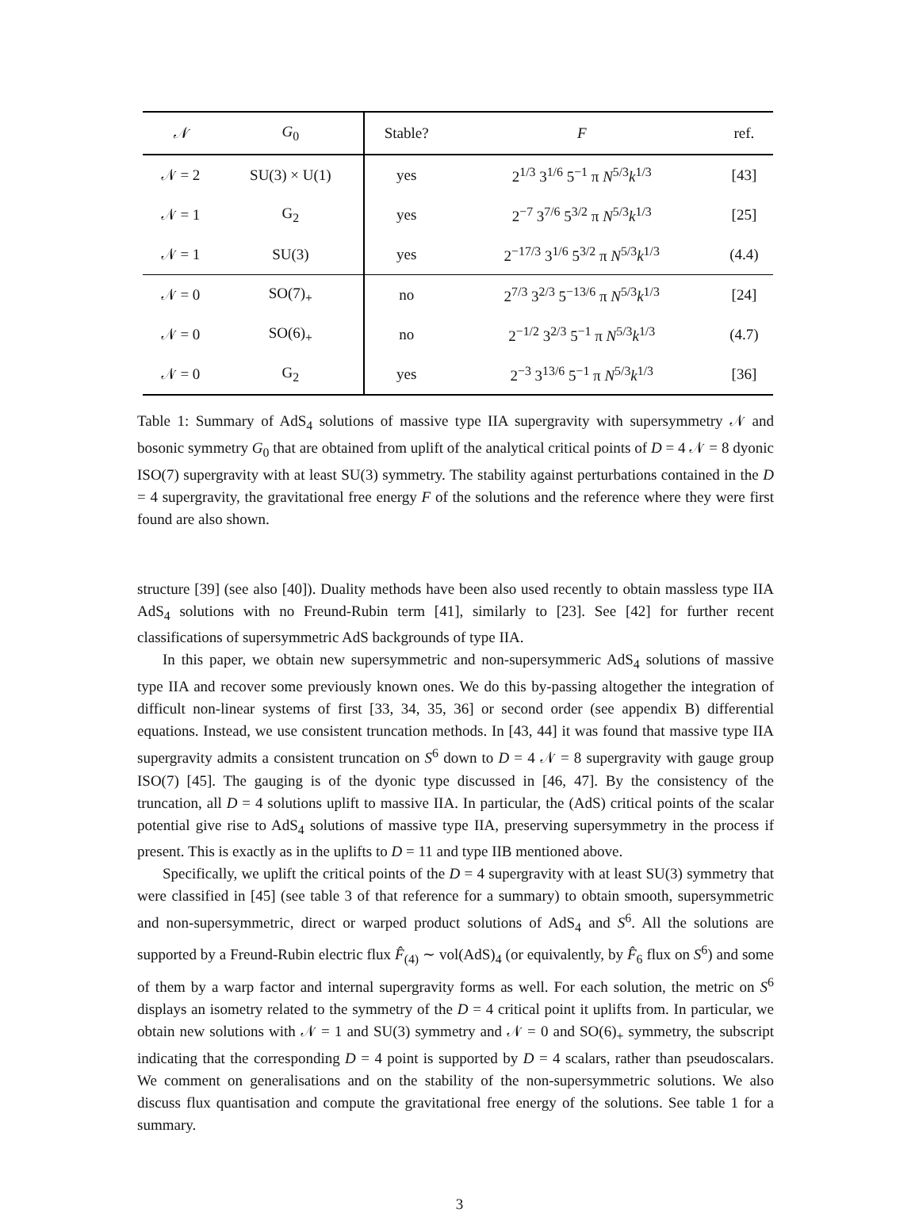| 𝒩 | G<sub>0</sub> | Stable? | F | ref. |
| --- | --- | --- | --- | --- |
| 𝒩 = 2 | SU(3) × U(1) | yes | 2<sup>1/3</sup> 3<sup>1/6</sup> 5<sup>−1</sup> π N<sup>5/3</sup> k<sup>1/3</sup> | [43] |
| 𝒩 = 1 | G<sub>2</sub> | yes | 2<sup>−7</sup> 3<sup>7/6</sup> 5<sup>3/2</sup> π N<sup>5/3</sup> k<sup>1/3</sup> | [25] |
| 𝒩 = 1 | SU(3) | yes | 2<sup>−17/3</sup> 3<sup>1/6</sup> 5<sup>3/2</sup> π N<sup>5/3</sup> k<sup>1/3</sup> | (4.4) |
| 𝒩 = 0 | SO(7)<sub>+</sub> | no | 2<sup>7/3</sup> 3<sup>2/3</sup> 5<sup>−13/6</sup> π N<sup>5/3</sup> k<sup>1/3</sup> | [24] |
| 𝒩 = 0 | SO(6)<sub>+</sub> | no | 2<sup>−1/2</sup> 3<sup>2/3</sup> 5<sup>−1</sup> π N<sup>5/3</sup> k<sup>1/3</sup> | (4.7) |
| 𝒩 = 0 | G<sub>2</sub> | yes | 2<sup>−3</sup> 3<sup>13/6</sup> 5<sup>−1</sup> π N<sup>5/3</sup> k<sup>1/3</sup> | [36] |
Table 1: Summary of AdS<sub>4</sub> solutions of massive type IIA supergravity with supersymmetry 𝒩 and bosonic symmetry G<sub>0</sub> that are obtained from uplift of the analytical critical points of D = 4 𝒩 = 8 dyonic ISO(7) supergravity with at least SU(3) symmetry. The stability against perturbations contained in the D = 4 supergravity, the gravitational free energy F of the solutions and the reference where they were first found are also shown.
structure [39] (see also [40]). Duality methods have been also used recently to obtain massless type IIA AdS<sub>4</sub> solutions with no Freund-Rubin term [41], similarly to [23]. See [42] for further recent classifications of supersymmetric AdS backgrounds of type IIA.
In this paper, we obtain new supersymmetric and non-supersymmeric AdS<sub>4</sub> solutions of massive type IIA and recover some previously known ones. We do this by-passing altogether the integration of difficult non-linear systems of first [33, 34, 35, 36] or second order (see appendix B) differential equations. Instead, we use consistent truncation methods. In [43, 44] it was found that massive type IIA supergravity admits a consistent truncation on S<sup>6</sup> down to D = 4 𝒩 = 8 supergravity with gauge group ISO(7) [45]. The gauging is of the dyonic type discussed in [46, 47]. By the consistency of the truncation, all D = 4 solutions uplift to massive IIA. In particular, the (AdS) critical points of the scalar potential give rise to AdS<sub>4</sub> solutions of massive type IIA, preserving supersymmetry in the process if present. This is exactly as in the uplifts to D = 11 and type IIB mentioned above.
Specifically, we uplift the critical points of the D = 4 supergravity with at least SU(3) symmetry that were classified in [45] (see table 3 of that reference for a summary) to obtain smooth, supersymmetric and non-supersymmetric, direct or warped product solutions of AdS<sub>4</sub> and S<sup>6</sup>. All the solutions are supported by a Freund-Rubin electric flux F̂<sub>(4)</sub> ∼ vol(AdS)<sub>4</sub> (or equivalently, by F̂<sub>6</sub> flux on S<sup>6</sup>) and some of them by a warp factor and internal supergravity forms as well. For each solution, the metric on S<sup>6</sup> displays an isometry related to the symmetry of the D = 4 critical point it uplifts from. In particular, we obtain new solutions with 𝒩 = 1 and SU(3) symmetry and 𝒩 = 0 and SO(6)<sub>+</sub> symmetry, the subscript indicating that the corresponding D = 4 point is supported by D = 4 scalars, rather than pseudoscalars. We comment on generalisations and on the stability of the non-supersymmetric solutions. We also discuss flux quantisation and compute the gravitational free energy of the solutions. See table 1 for a summary.
3